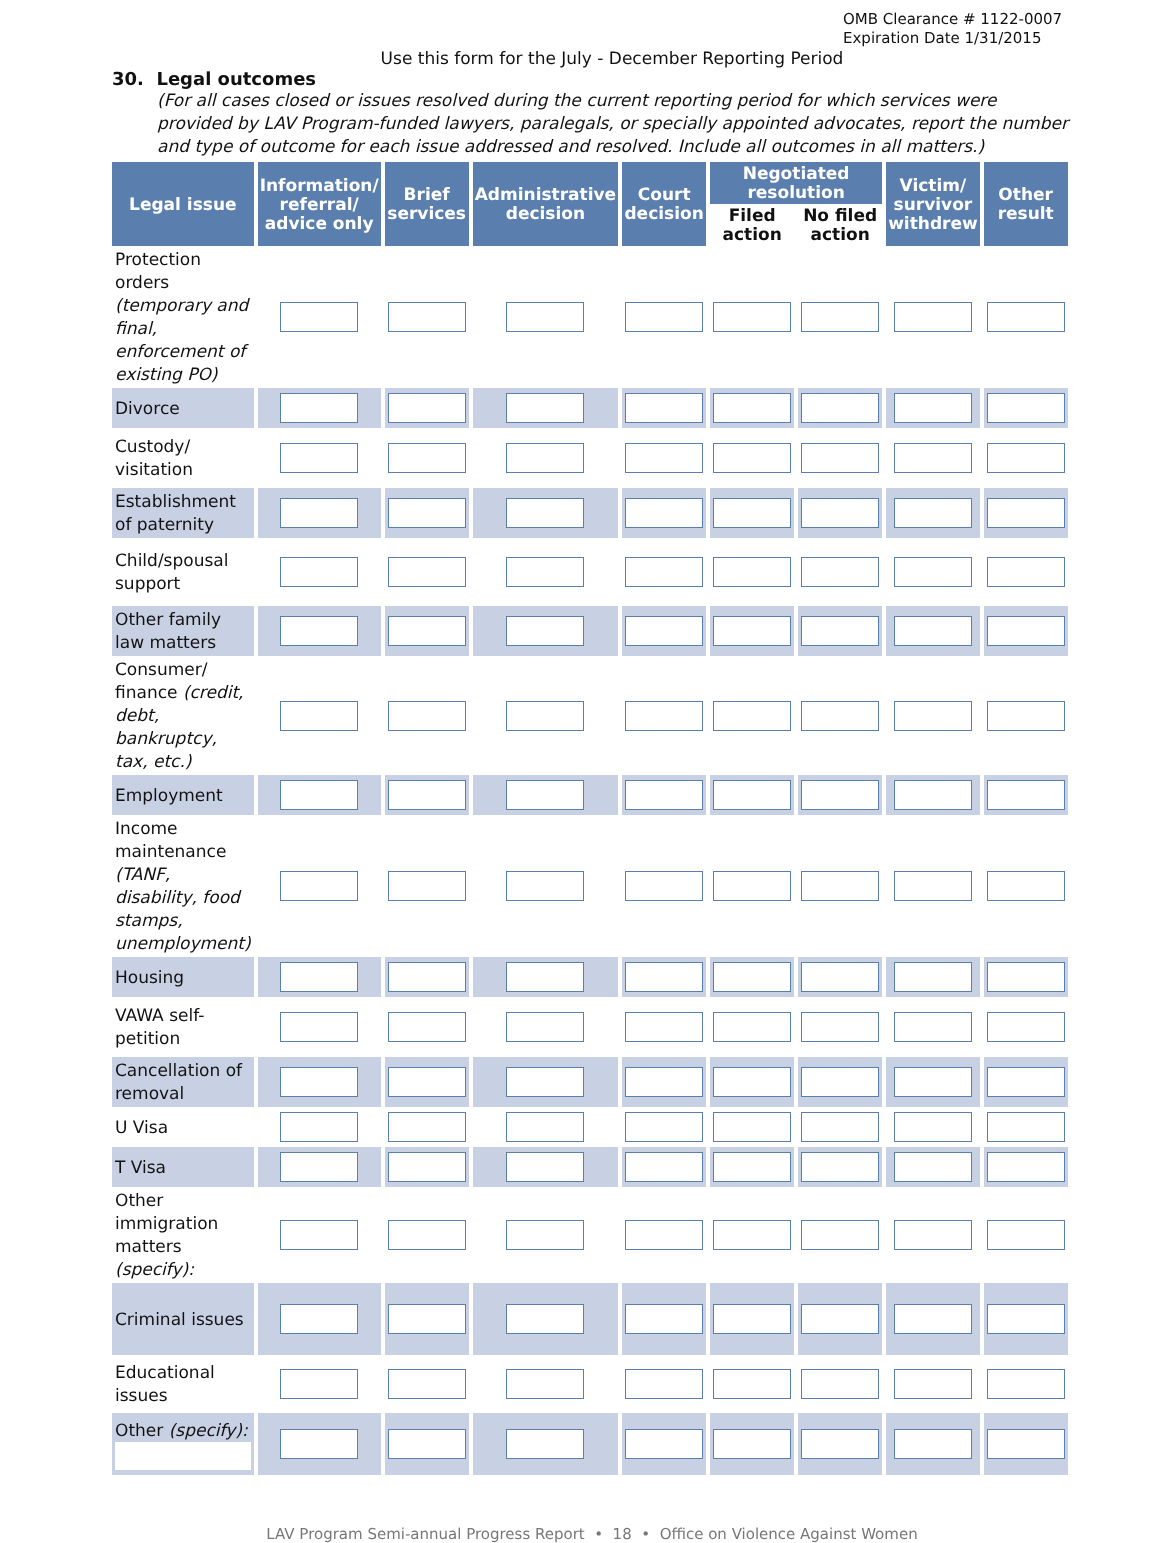OMB Clearance # 1122-0007
Expiration Date 1/31/2015
Use this form for the July - December Reporting Period
30. Legal outcomes
(For all cases closed or issues resolved during the current reporting period for which services were provided by LAV Program-funded lawyers, paralegals, or specially appointed advocates, report the number and type of outcome for each issue addressed and resolved. Include all outcomes in all matters.)
| Legal issue | Information/ referral/ advice only | Brief services | Administrative decision | Court decision | Negotiated resolution | | Victim/ survivor withdrew | Other result |
| --- | --- | --- | --- | --- | --- | --- | --- | --- |
| | | | | | Filed action | No filed action | | |
| Protection orders (temporary and final, enforcement of existing PO) | | | | | | | | |
| Divorce | | | | | | | | |
| Custody/ visitation | | | | | | | | |
| Establishment of paternity | | | | | | | | |
| Child/spousal support | | | | | | | | |
| Other family law matters | | | | | | | | |
| Consumer/ finance (credit, debt, bankruptcy, tax, etc.) | | | | | | | | |
| Employment | | | | | | | | |
| Income maintenance (TANF, disability, food stamps, unemployment) | | | | | | | | |
| Housing | | | | | | | | |
| VAWA self-petition | | | | | | | | |
| Cancellation of removal | | | | | | | | |
| U Visa | | | | | | | | |
| T Visa | | | | | | | | |
| Other immigration matters (specify): | | | | | | | | |
| Criminal issues | | | | | | | | |
| Educational issues | | | | | | | | |
| Other (specify): | | | | | | | | |
LAV Program Semi-annual Progress Report • 18 • Office on Violence Against Women